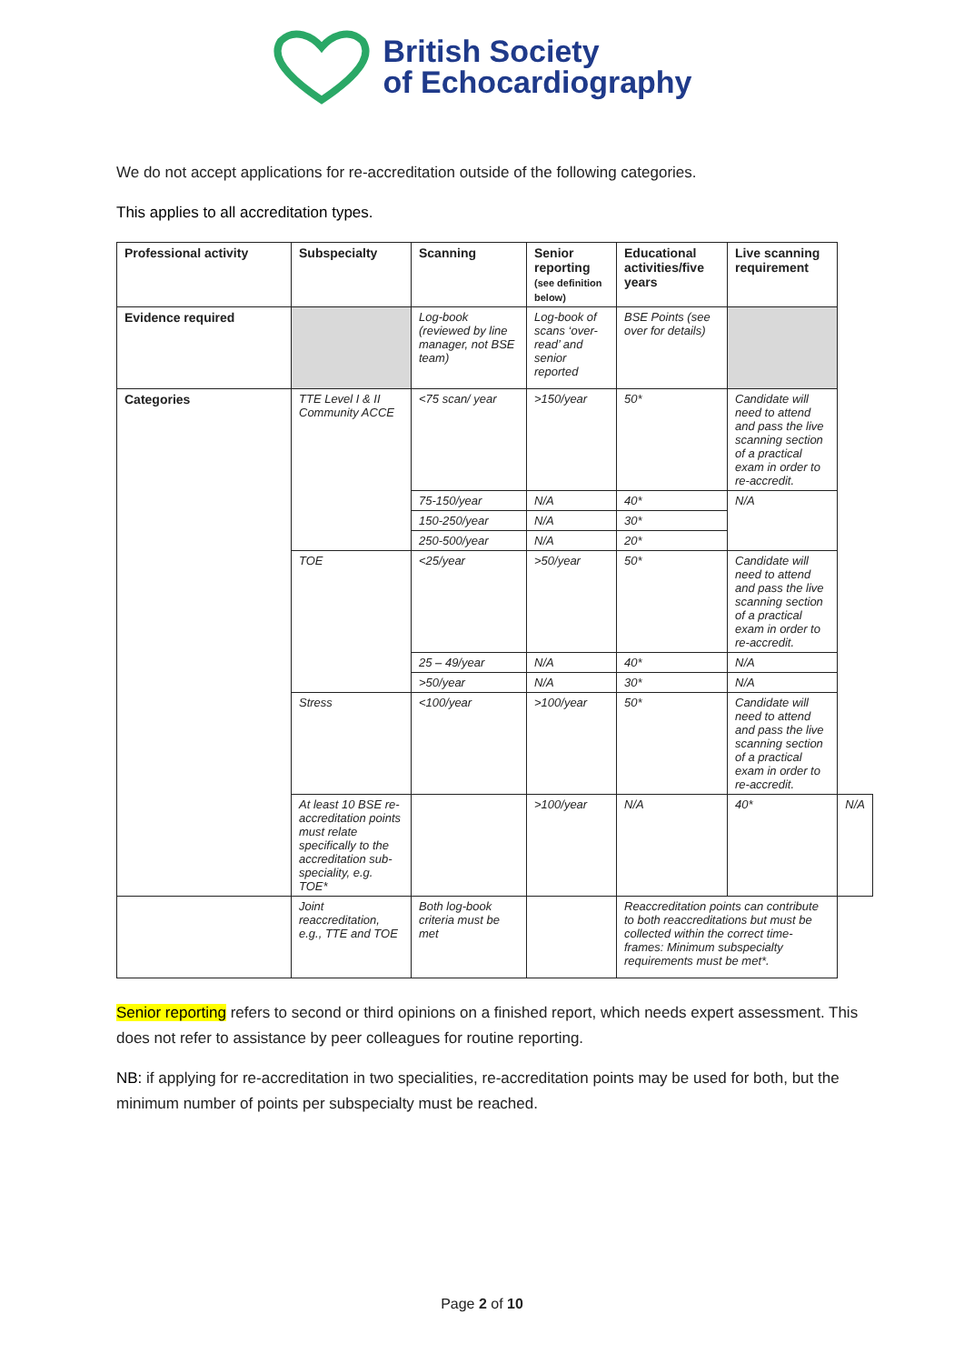British Society
of Echocardiography
We do not accept applications for re-accreditation outside of the following categories.
This applies to all accreditation types.
| Professional activity | Subspecialty | Scanning | Senior reporting (see definition below) | Educational activities/five years | Live scanning requirement | |
| --- | --- | --- | --- | --- | --- | --- |
| Evidence required | | Log-book (reviewed by line manager, not BSE team) | Log-book of scans ‘over-read’ and senior reported | BSE Points (see over for details) | | |
| Categories | TTE Level I & II Community ACCE | <75 scan/ year | >150/year | 50* | Candidate will need to attend and pass the live scanning section of a practical exam in order to re-accredit. | |
| | | 75-150/year | N/A | 40* | N/A | |
| | | 150-250/year | N/A | 30* | | |
| | | 250-500/year | N/A | 20* | | |
| | TOE | <25/year | >50/year | 50* | Candidate will need to attend and pass the live scanning section of a practical exam in order to re-accredit. | |
| | | 25 – 49/year | N/A | 40* | N/A | |
| | | >50/year | N/A | 30* | N/A | |
| | Stress | <100/year | >100/year | 50* | Candidate will need to attend and pass the live scanning section of a practical exam in order to re-accredit. | |
| | At least 10 BSE re-accreditation points must relate specifically to the accreditation sub-speciality, e.g. TOE* | | >100/year | N/A | 40* | N/A |
| | Joint reaccreditation, e.g., TTE and TOE | Both log-book criteria must be met | | Reaccreditation points can contribute to both reaccreditations but must be collected within the correct time-frames: Minimum subspecialty requirements must be met*. | | |
Senior reporting refers to second or third opinions on a finished report, which needs expert assessment. This does not refer to assistance by peer colleagues for routine reporting.
NB: if applying for re-accreditation in two specialities, re-accreditation points may be used for both, but the minimum number of points per subspecialty must be reached.
Page 2 of 10